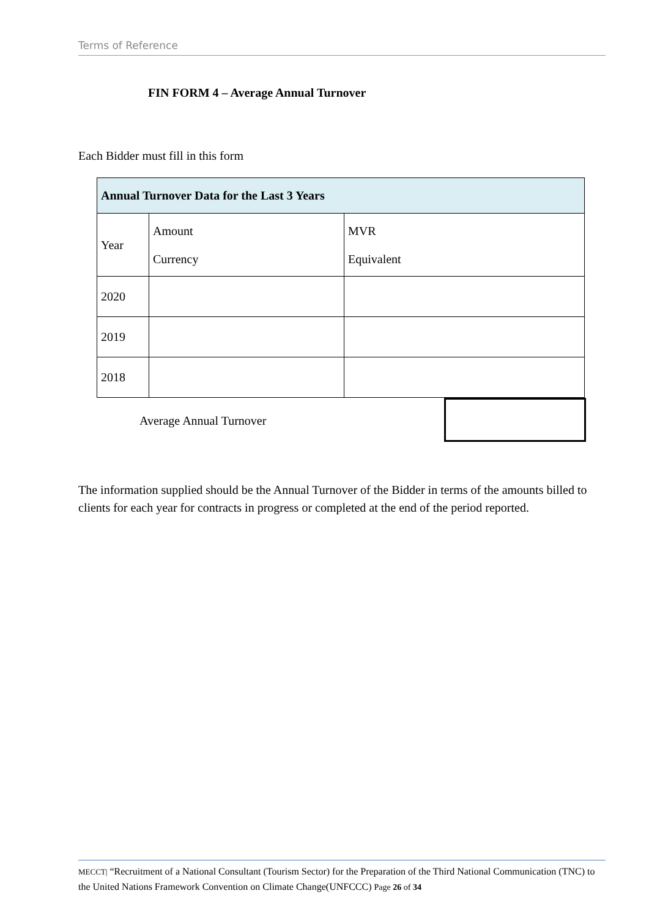Terms of Reference
FIN FORM 4 – Average Annual Turnover
Each Bidder must fill in this form
| Annual Turnover Data for the Last 3 Years | | |
| --- | --- | --- |
| Year | Amount Currency | MVR Equivalent |
| 2020 | | |
| 2019 | | |
| 2018 | | |
Average Annual Turnover
The information supplied should be the Annual Turnover of the Bidder in terms of the amounts billed to clients for each year for contracts in progress or completed at the end of the period reported.
MECCT| “Recruitment of a National Consultant (Tourism Sector) for the Preparation of the Third National Communication (TNC) to the United Nations Framework Convention on Climate Change(UNFCCC) Page 26 of 34